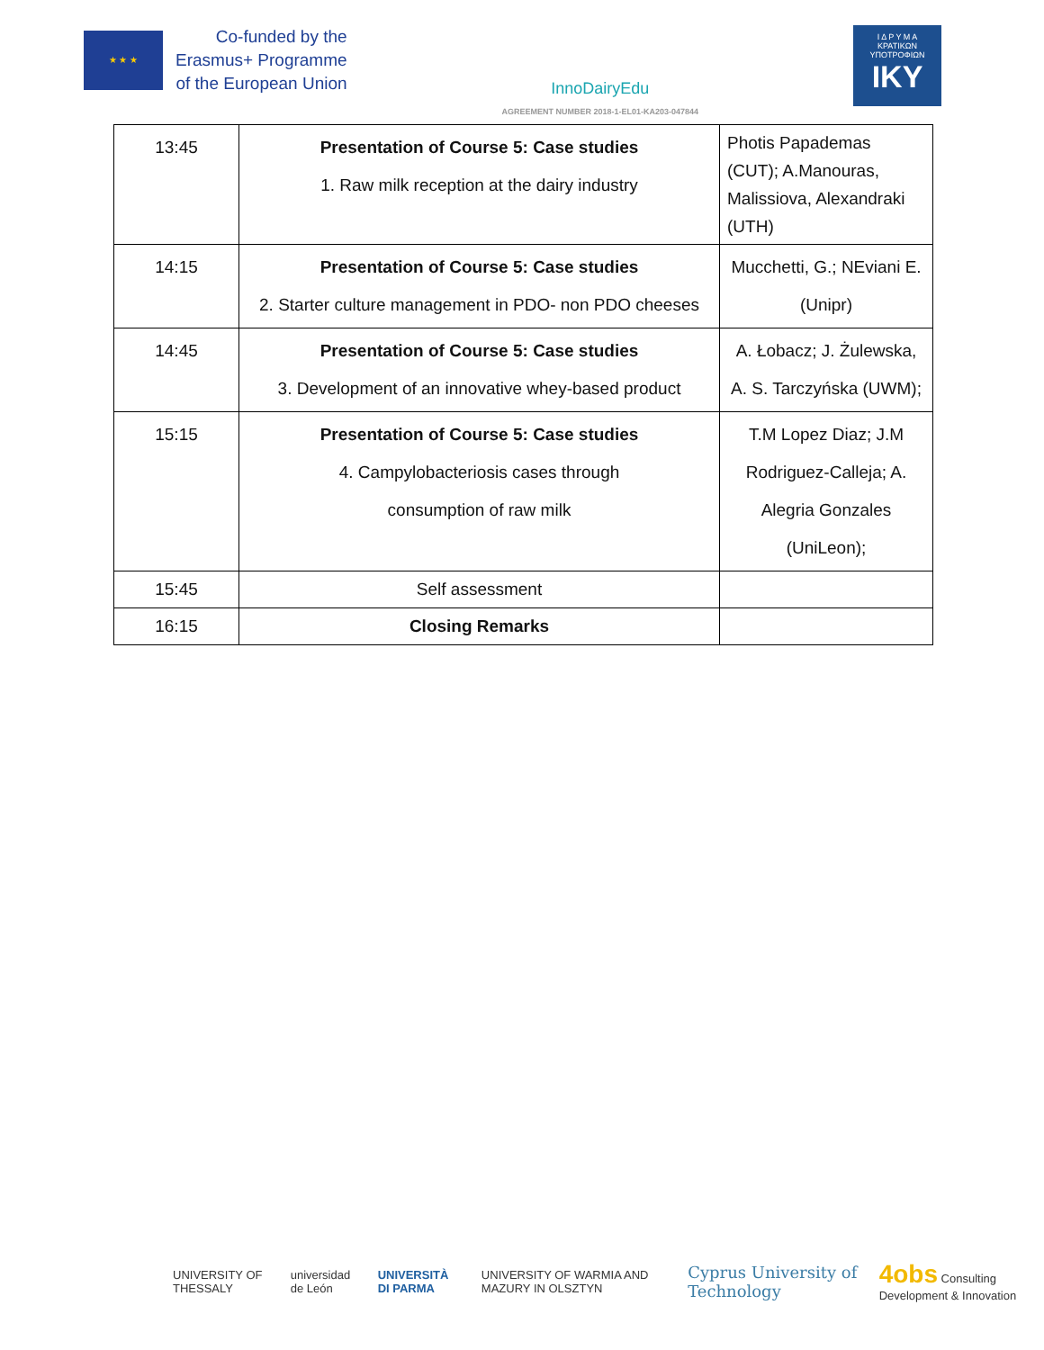★ ★ ★
Co-funded by the
Erasmus+ Programme
of the European Union
InnoDairyEdu
AGREEMENT NUMBER 2018-1-EL01-KA203-047844
Ι Δ Ρ Υ Μ Α
ΚΡΑΤΙΚΩΝ
ΥΠΟΤΡΟΦΙΩΝ
IKY
| 13:45 | Presentation of Course 5: Case studies 1. Raw milk reception at the dairy industry | Photis Papademas (CUT); A.Manouras, Malissiova, Alexandraki (UTH) |
| 14:15 | Presentation of Course 5: Case studies 2. Starter culture management in PDO- non PDO cheeses | Mucchetti, G.; NEviani E. (Unipr) |
| 14:45 | Presentation of Course 5: Case studies 3. Development of an innovative whey-based product | A. Łobacz; J. Żulewska, A. S. Tarczyńska (UWM); |
| 15:15 | Presentation of Course 5: Case studies 4. Campylobacteriosis cases through consumption of raw milk | T.M Lopez Diaz; J.M Rodriguez-Calleja; A. Alegria Gonzales (UniLeon); |
| 15:45 | Self assessment | |
| 16:15 | Closing Remarks | |
UNIVERSITY OF THESSALY universidad de León UNIVERSITÀ DI PARMA UNIVERSITY OF WARMIA AND MAZURY IN OLSZTYN Cyprus University of Technology 4obs Consulting Development & Innovation